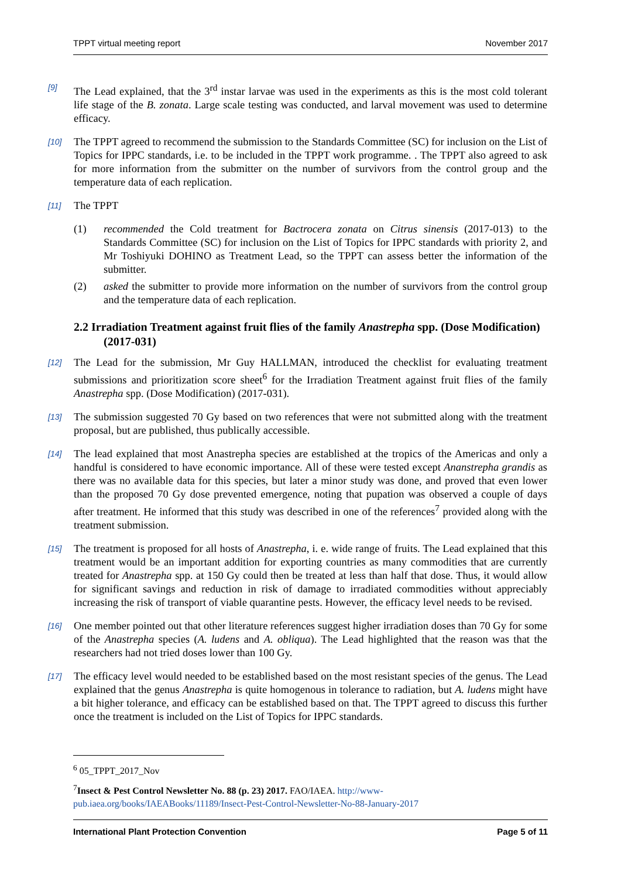TPPT virtual meeting report November 2017
[9]
The Lead explained, that the 3<sup>rd</sup> instar larvae was used in the experiments as this is the most cold tolerant life stage of the B. zonata. Large scale testing was conducted, and larval movement was used to determine efficacy.
[10]
The TPPT agreed to recommend the submission to the Standards Committee (SC) for inclusion on the List of Topics for IPPC standards, i.e. to be included in the TPPT work programme. . The TPPT also agreed to ask for more information from the submitter on the number of survivors from the control group and the temperature data of each replication.
[11]
The TPPT
(1) recommended the Cold treatment for Bactrocera zonata on Citrus sinensis (2017-013) to the Standards Committee (SC) for inclusion on the List of Topics for IPPC standards with priority 2, and Mr Toshiyuki DOHINO as Treatment Lead, so the TPPT can assess better the information of the submitter.
(2) asked the submitter to provide more information on the number of survivors from the control group and the temperature data of each replication.
2.2 Irradiation Treatment against fruit flies of the family Anastrepha spp. (Dose Modification) (2017-031)
[12]
The Lead for the submission, Mr Guy HALLMAN, introduced the checklist for evaluating treatment submissions and prioritization score sheet<sup>6</sup> for the Irradiation Treatment against fruit flies of the family Anastrepha spp. (Dose Modification) (2017-031).
[13]
The submission suggested 70 Gy based on two references that were not submitted along with the treatment proposal, but are published, thus publically accessible.
[14]
The lead explained that most Anastrepha species are established at the tropics of the Americas and only a handful is considered to have economic importance. All of these were tested except Ananstrepha grandis as there was no available data for this species, but later a minor study was done, and proved that even lower than the proposed 70 Gy dose prevented emergence, noting that pupation was observed a couple of days after treatment. He informed that this study was described in one of the references<sup>7</sup> provided along with the treatment submission.
[15]
The treatment is proposed for all hosts of Anastrepha, i. e. wide range of fruits. The Lead explained that this treatment would be an important addition for exporting countries as many commodities that are currently treated for Anastrepha spp. at 150 Gy could then be treated at less than half that dose. Thus, it would allow for significant savings and reduction in risk of damage to irradiated commodities without appreciably increasing the risk of transport of viable quarantine pests. However, the efficacy level needs to be revised.
[16]
One member pointed out that other literature references suggest higher irradiation doses than 70 Gy for some of the Anastrepha species (A. ludens and A. obliqua). The Lead highlighted that the reason was that the researchers had not tried doses lower than 100 Gy.
[17]
The efficacy level would needed to be established based on the most resistant species of the genus. The Lead explained that the genus Anastrepha is quite homogenous in tolerance to radiation, but A. ludens might have a bit higher tolerance, and efficacy can be established based on that. The TPPT agreed to discuss this further once the treatment is included on the List of Topics for IPPC standards.
<sup>6</sup> 05_TPPT_2017_Nov
<sup>7</sup> Insect & Pest Control Newsletter No. 88 (p. 23) 2017. FAO/IAEA. http://www-pub.iaea.org/books/IAEABooks/11189/Insect-Pest-Control-Newsletter-No-88-January-2017
International Plant Protection Convention Page 5 of 11